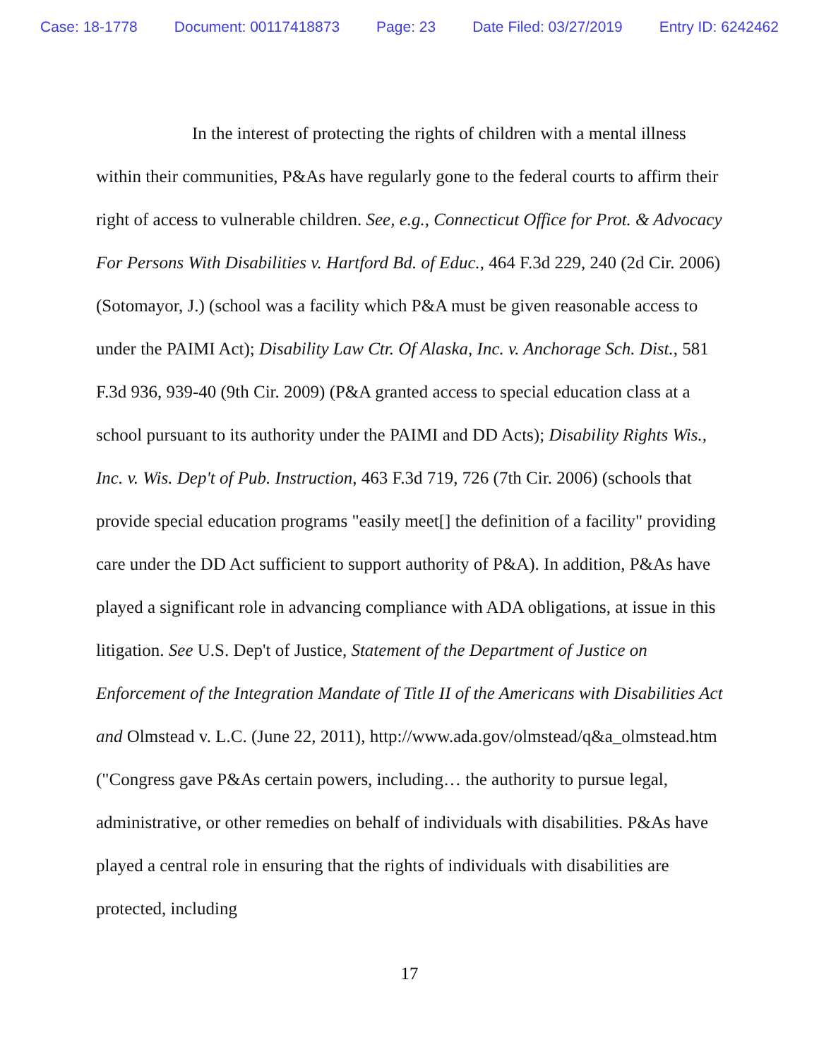Case: 18-1778 Document: 00117418873 Page: 23 Date Filed: 03/27/2019 Entry ID: 6242462
In the interest of protecting the rights of children with a mental illness within their communities, P&As have regularly gone to the federal courts to affirm their right of access to vulnerable children. See, e.g., Connecticut Office for Prot. & Advocacy For Persons With Disabilities v. Hartford Bd. of Educ., 464 F.3d 229, 240 (2d Cir. 2006) (Sotomayor, J.) (school was a facility which P&A must be given reasonable access to under the PAIMI Act); Disability Law Ctr. Of Alaska, Inc. v. Anchorage Sch. Dist., 581 F.3d 936, 939-40 (9th Cir. 2009) (P&A granted access to special education class at a school pursuant to its authority under the PAIMI and DD Acts); Disability Rights Wis., Inc. v. Wis. Dep't of Pub. Instruction, 463 F.3d 719, 726 (7th Cir. 2006) (schools that provide special education programs "easily meet[] the definition of a facility" providing care under the DD Act sufficient to support authority of P&A). In addition, P&As have played a significant role in advancing compliance with ADA obligations, at issue in this litigation. See U.S. Dep't of Justice, Statement of the Department of Justice on Enforcement of the Integration Mandate of Title II of the Americans with Disabilities Act and Olmstead v. L.C. (June 22, 2011), http://www.ada.gov/olmstead/q&a_olmstead.htm ("Congress gave P&As certain powers, including… the authority to pursue legal, administrative, or other remedies on behalf of individuals with disabilities. P&As have played a central role in ensuring that the rights of individuals with disabilities are protected, including
17